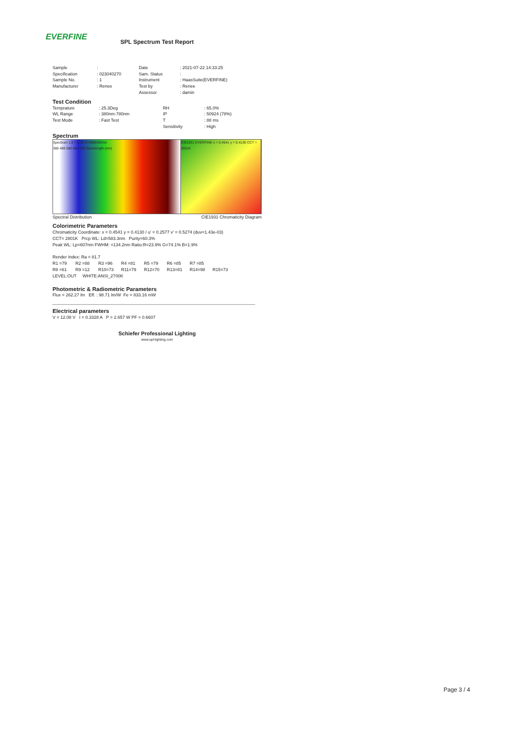EVERFINE
SPL Spectrum Test Report
| Sample | : | Date | : 2021-07-22 14:33:25 |
| Specification | : 023040270 | Sam. Status | : |
| Sample No. | : 1 | Instrument | : HaasSuite(EVERFINE) |
| Manufacturer | : Renee | Test by | : Renee |
| | | Assessor | : damin |
Test Condition
| Temprature | : 25.3Deg | RH | : 65.0% |
| WL Range | : 380nm-780nm | IP | : 50924 (78%) |
| Test Mode | : Fast Test | T | : 88 ms |
| | | Sensitivity | : High |
Spectrum
Spectrum 1.0 = 5.367e+000mW/nm
380 480 580 680 780 Wavelength (nm)
CIE1931 EVERFINE x = 0.4541 y = 0.4130 CCT = 2801K
Spectral Distribution CIE1931 Chromaticity Diagram
Colorimetric Parameters
Chromaticity Coordinate: x = 0.4541 y = 0.4130 / u' = 0.2577 v' = 0.5274 (duv=1.43e-03)
CCT= 2801K Prcp WL: Ld=583.3nm Purity=60.3%
Peak WL: Lp=607nm FWHM: =134.2nm Ratio:R=23.9% G=74.1% B=1.9%
Render Index: Ra = 81.7
| R1 =79 | R2 =88 | R3 =96 | R4 =81 | R5 =79 | R6 =85 | R7 =85 | |
| R8 =61 | R9 =12 | R10=73 | R11=79 | R12=70 | R13=81 | R14=98 | R15=73 |
LEVEL:OUT WHITE:ANSI_2700K
Photometric & Radiometric Parameters
Flux = 262.27 lm Eff. : 98.71 lm/W Fe = 833.16 mW
Electrical parameters
V = 12.08 V I = 0.3328 A P = 2.657 W PF = 0.6607
Schiefer Professional Lighting
www.spl-lighting.com
Page 3 / 4